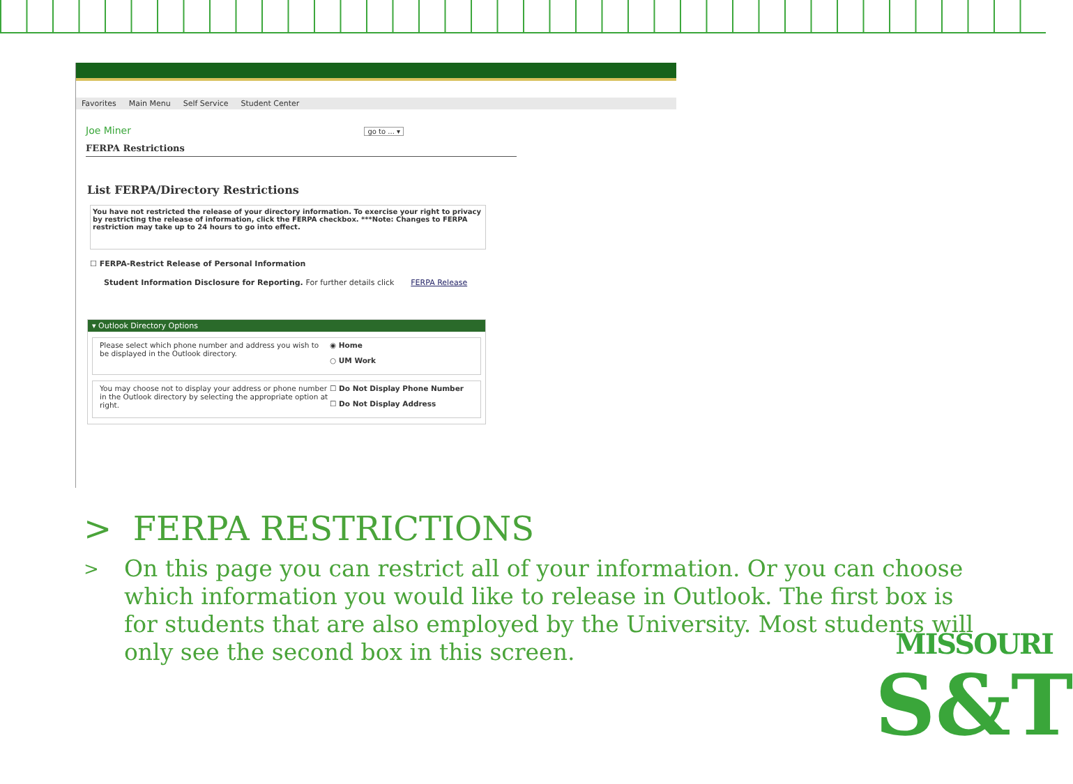Favorites Main Menu Self Service Student Center
Joe Miner go to ... ▾
FERPA Restrictions
List FERPA/Directory Restrictions
You have not restricted the release of your directory information. To exercise your right to privacy by restricting the release of information, click the FERPA checkbox. ***Note: Changes to FERPA restriction may take up to 24 hours to go into effect.
☐ FERPA-Restrict Release of Personal Information
Student Information Disclosure for Reporting. For further details click FERPA Release
▾ Outlook Directory Options
Please select which phone number and address you wish to be displayed in the Outlook directory.
◉ Home
○ UM Work
You may choose not to display your address or phone number in the Outlook directory by selecting the appropriate option at right.
☐ Do Not Display Phone Number
☐ Do Not Display Address
> FERPA RESTRICTIONS
> On this page you can restrict all of your information. Or you can choose which information you would like to release in Outlook. The first box is for students that are also employed by the University. Most students will only see the second box in this screen.
MISSOURI
S&T